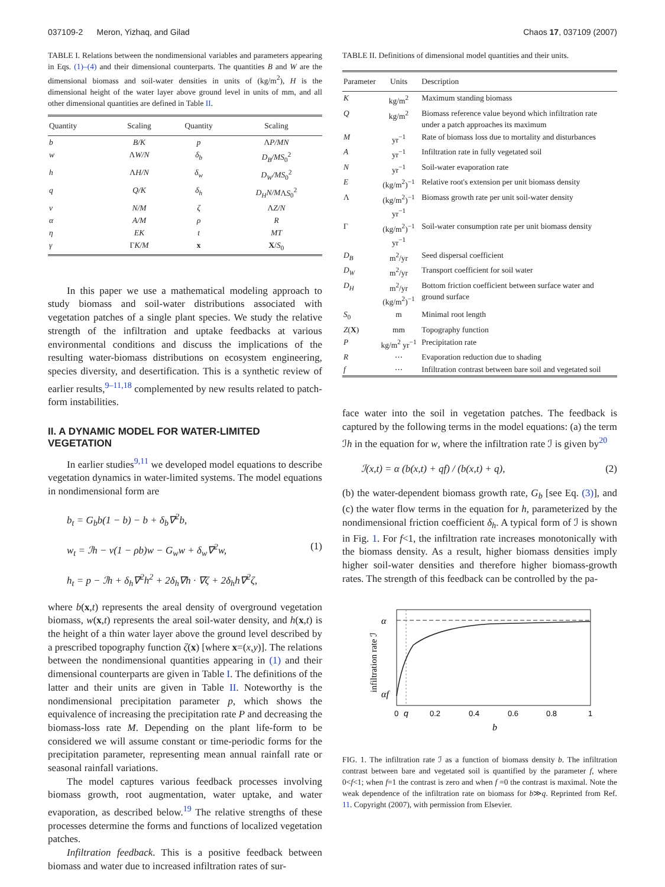037109-2 Meron, Yizhaq, and Gilad Chaos 17, 037109 (2007)
TABLE I. Relations between the nondimensional variables and parameters appearing in Eqs. (1)–(4) and their dimensional counterparts. The quantities B and W are the dimensional biomass and soil-water densities in units of (kg/m<sup>2</sup>), H is the dimensional height of the water layer above ground level in units of mm, and all other dimensional quantities are defined in Table II.
| Quantity | Scaling | Quantity | Scaling |
| --- | --- | --- | --- |
| b | B/K | p | Λ P/MN |
| w | Λ W/N | δ<sub>b</sub> | D<sub>B</sub>/MS<sub>0</sub><sup>2</sup> |
| h | Λ H/N | δ<sub>w</sub> | D<sub>W</sub>/MS<sub>0</sub><sup>2</sup> |
| q | Q/K | δ<sub>h</sub> | D<sub>H</sub>N/M Λ S<sub>0</sub><sup>2</sup> |
| ν | N/M | ζ | Λ Z/N |
| α | A/M | ρ | R |
| η | EK | t | MT |
| γ | Γ K/M | x | X / S<sub>0</sub> |
In this paper we use a mathematical modeling approach to study biomass and soil-water distributions associated with vegetation patches of a single plant species. We study the relative strength of the infiltration and uptake feedbacks at various environmental conditions and discuss the implications of the resulting water-biomass distributions on ecosystem engineering, species diversity, and desertification. This is a synthetic review of earlier results,<sup>9–11,18</sup> complemented by new results related to patch-form instabilities.
II. A DYNAMIC MODEL FOR WATER-LIMITED VEGETATION
In earlier studies<sup>9,11</sup> we developed model equations to describe vegetation dynamics in water-limited systems. The model equations in nondimensional form are
b<sub>t</sub> = G<sub>b</sub>b(1 − b) − b + δ<sub>b</sub>∇<sup>2</sup>b,
w<sub>t</sub> = ℐh − ν(1 − ρb)w − G<sub>w</sub>w + δ<sub>w</sub>∇<sup>2</sup>w, (1)
h<sub>t</sub> = p − ℐh + δ<sub>h</sub>∇<sup>2</sup>h<sup>2</sup> + 2δ<sub>h</sub>∇h · ∇ζ + 2δ<sub>h</sub>h∇<sup>2</sup>ζ,
where b(x,t) represents the areal density of overground vegetation biomass, w(x,t) represents the areal soil-water density, and h(x,t) is the height of a thin water layer above the ground level described by a prescribed topography function ζ(x) [where x=(x,y)]. The relations between the nondimensional quantities appearing in (1) and their dimensional counterparts are given in Table I. The definitions of the latter and their units are given in Table II. Noteworthy is the nondimensional precipitation parameter p, which shows the equivalence of increasing the precipitation rate P and decreasing the biomass-loss rate M. Depending on the plant life-form to be considered we will assume constant or time-periodic forms for the precipitation parameter, representing mean annual rainfall rate or seasonal rainfall variations.
The model captures various feedback processes involving biomass growth, root augmentation, water uptake, and water evaporation, as described below.<sup>19</sup> The relative strengths of these processes determine the forms and functions of localized vegetation patches.
Infiltration feedback. This is a positive feedback between biomass and water due to increased infiltration rates of sur-
TABLE II. Definitions of dimensional model quantities and their units.
| Parameter | Units | Description |
| --- | --- | --- |
| K | kg/m<sup>2</sup> | Maximum standing biomass |
| Q | kg/m<sup>2</sup> | Biomass reference value beyond which infiltration rate under a patch approaches its maximum |
| M | yr<sup>−1</sup> | Rate of biomass loss due to mortality and disturbances |
| A | yr<sup>−1</sup> | Infiltration rate in fully vegetated soil |
| N | yr<sup>−1</sup> | Soil-water evaporation rate |
| E | (kg/m<sup>2</sup>)<sup>−1</sup> | Relative root's extension per unit biomass density |
| Λ | (kg/m<sup>2</sup>)<sup>−1</sup> yr<sup>−1</sup> | Biomass growth rate per unit soil-water density |
| Γ | (kg/m<sup>2</sup>)<sup>−1</sup> yr<sup>−1</sup> | Soil-water consumption rate per unit biomass density |
| D<sub>B</sub> | m<sup>2</sup>/yr | Seed dispersal coefficient |
| D<sub>W</sub> | m<sup>2</sup>/yr | Transport coefficient for soil water |
| D<sub>H</sub> | m<sup>2</sup>/yr (kg/m<sup>2</sup>)<sup>−1</sup> | Bottom friction coefficient between surface water and ground surface |
| S<sub>0</sub> | m | Minimal root length |
| Z ( X ) | mm | Topography function |
| P | kg/m<sup>2</sup> yr<sup>−1</sup> | Precipitation rate |
| R | ⋯ | Evaporation reduction due to shading |
| f | ⋯ | Infiltration contrast between bare soil and vegetated soil |
face water into the soil in vegetation patches. The feedback is captured by the following terms in the model equations: (a) the term ℐh in the equation for w, where the infiltration rate ℐ is given by<sup>20</sup>
ℐ(x,t) = α (b(x,t) + qf) / (b(x,t) + q), (2)
(b) the water-dependent biomass growth rate, G<sub>b</sub> [see Eq. (3)], and (c) the water flow terms in the equation for h, parameterized by the nondimensional friction coefficient δ<sub>h</sub>. A typical form of ℐ is shown in Fig. 1. For f<1, the infiltration rate increases monotonically with the biomass density. As a result, higher biomass densities imply higher soil-water densities and therefore higher biomass-growth rates. The strength of this feedback can be controlled by the pa-
α
αf
infiltration rate ℐ
0
q
0.2
0.4
0.6
0.8
1
b
FIG. 1. The infiltration rate ℐ as a function of biomass density b. The infiltration contrast between bare and vegetated soil is quantified by the parameter f, where 0<f<1; when f=1 the contrast is zero and when f =0 the contrast is maximal. Note the weak dependence of the infiltration rate on biomass for b≫q. Reprinted from Ref. 11. Copyright (2007), with permission from Elsevier.